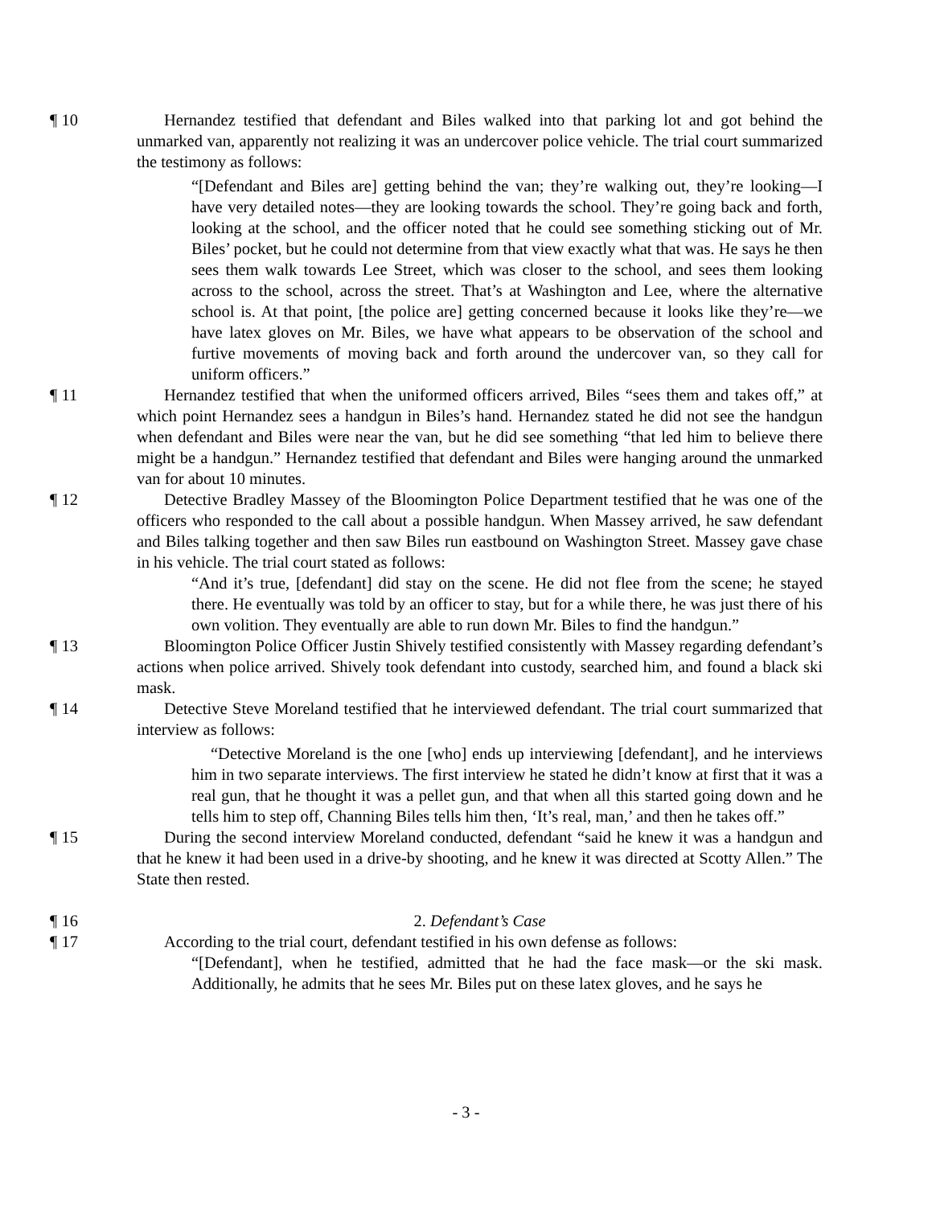¶ 10 Hernandez testified that defendant and Biles walked into that parking lot and got behind the unmarked van, apparently not realizing it was an undercover police vehicle. The trial court summarized the testimony as follows:
“[Defendant and Biles are] getting behind the van; they’re walking out, they’re looking—I have very detailed notes—they are looking towards the school. They’re going back and forth, looking at the school, and the officer noted that he could see something sticking out of Mr. Biles’ pocket, but he could not determine from that view exactly what that was. He says he then sees them walk towards Lee Street, which was closer to the school, and sees them looking across to the school, across the street. That’s at Washington and Lee, where the alternative school is. At that point, [the police are] getting concerned because it looks like they’re—we have latex gloves on Mr. Biles, we have what appears to be observation of the school and furtive movements of moving back and forth around the undercover van, so they call for uniform officers.”
¶ 11 Hernandez testified that when the uniformed officers arrived, Biles “sees them and takes off,” at which point Hernandez sees a handgun in Biles’s hand. Hernandez stated he did not see the handgun when defendant and Biles were near the van, but he did see something “that led him to believe there might be a handgun.” Hernandez testified that defendant and Biles were hanging around the unmarked van for about 10 minutes.
¶ 12 Detective Bradley Massey of the Bloomington Police Department testified that he was one of the officers who responded to the call about a possible handgun. When Massey arrived, he saw defendant and Biles talking together and then saw Biles run eastbound on Washington Street. Massey gave chase in his vehicle. The trial court stated as follows:
“And it’s true, [defendant] did stay on the scene. He did not flee from the scene; he stayed there. He eventually was told by an officer to stay, but for a while there, he was just there of his own volition. They eventually are able to run down Mr. Biles to find the handgun.”
¶ 13 Bloomington Police Officer Justin Shively testified consistently with Massey regarding defendant’s actions when police arrived. Shively took defendant into custody, searched him, and found a black ski mask.
¶ 14 Detective Steve Moreland testified that he interviewed defendant. The trial court summarized that interview as follows:
“Detective Moreland is the one [who] ends up interviewing [defendant], and he interviews him in two separate interviews. The first interview he stated he didn’t know at first that it was a real gun, that he thought it was a pellet gun, and that when all this started going down and he tells him to step off, Channing Biles tells him then, ‘It’s real, man,’ and then he takes off.”
¶ 15 During the second interview Moreland conducted, defendant “said he knew it was a handgun and that he knew it had been used in a drive-by shooting, and he knew it was directed at Scotty Allen.” The State then rested.
¶ 16 2. Defendant’s Case
¶ 17 According to the trial court, defendant testified in his own defense as follows:
“[Defendant], when he testified, admitted that he had the face mask—or the ski mask. Additionally, he admits that he sees Mr. Biles put on these latex gloves, and he says he
- 3 -